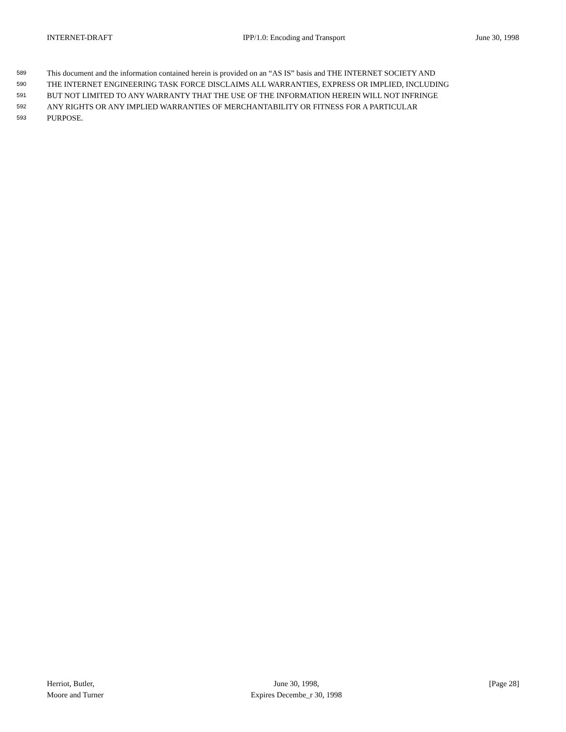INTERNET-DRAFT IPP/1.0: Encoding and Transport June 30, 1998
589 This document and the information contained herein is provided on an “AS IS” basis and THE INTERNET SOCIETY AND
590 THE INTERNET ENGINEERING TASK FORCE DISCLAIMS ALL WARRANTIES, EXPRESS OR IMPLIED, INCLUDING
591 BUT NOT LIMITED TO ANY WARRANTY THAT THE USE OF THE INFORMATION HEREIN WILL NOT INFRINGE
592 ANY RIGHTS OR ANY IMPLIED WARRANTIES OF MERCHANTABILITY OR FITNESS FOR A PARTICULAR
593 PURPOSE.
Herriot, Butler,
Moore and Turner
June 30, 1998,
Expires Decembe_r 30, 1998
[Page 28]